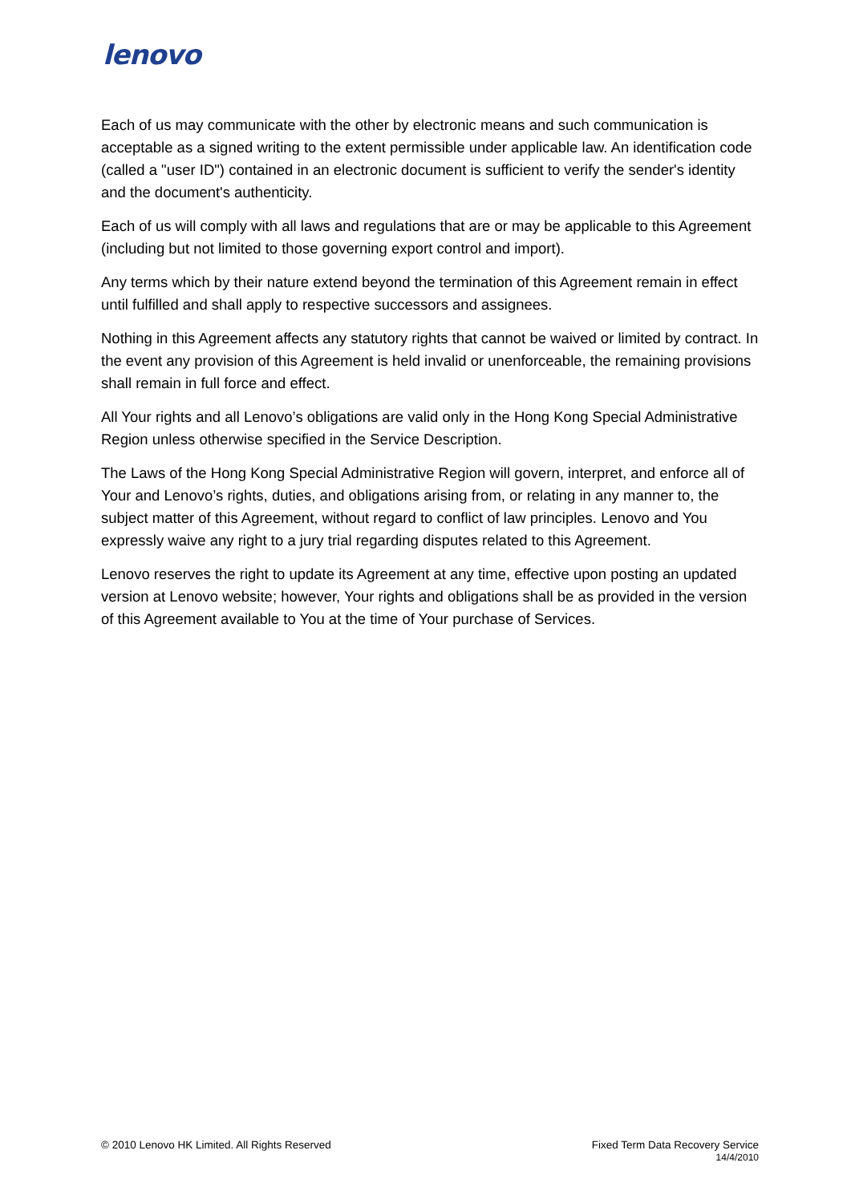lenovo
Each of us may communicate with the other by electronic means and such communication is acceptable as a signed writing to the extent permissible under applicable law. An identification code (called a "user ID") contained in an electronic document is sufficient to verify the sender's identity and the document's authenticity.
Each of us will comply with all laws and regulations that are or may be applicable to this Agreement (including but not limited to those governing export control and import).
Any terms which by their nature extend beyond the termination of this Agreement remain in effect until fulfilled and shall apply to respective successors and assignees.
Nothing in this Agreement affects any statutory rights that cannot be waived or limited by contract. In the event any provision of this Agreement is held invalid or unenforceable, the remaining provisions shall remain in full force and effect.
All Your rights and all Lenovo’s obligations are valid only in the Hong Kong Special Administrative Region unless otherwise specified in the Service Description.
The Laws of the Hong Kong Special Administrative Region will govern, interpret, and enforce all of Your and Lenovo’s rights, duties, and obligations arising from, or relating in any manner to, the subject matter of this Agreement, without regard to conflict of law principles. Lenovo and You expressly waive any right to a jury trial regarding disputes related to this Agreement.
Lenovo reserves the right to update its Agreement at any time, effective upon posting an updated version at Lenovo website; however, Your rights and obligations shall be as provided in the version of this Agreement available to You at the time of Your purchase of Services.
© 2010 Lenovo HK Limited. All Rights Reserved
Fixed Term Data Recovery Service
14/4/2010